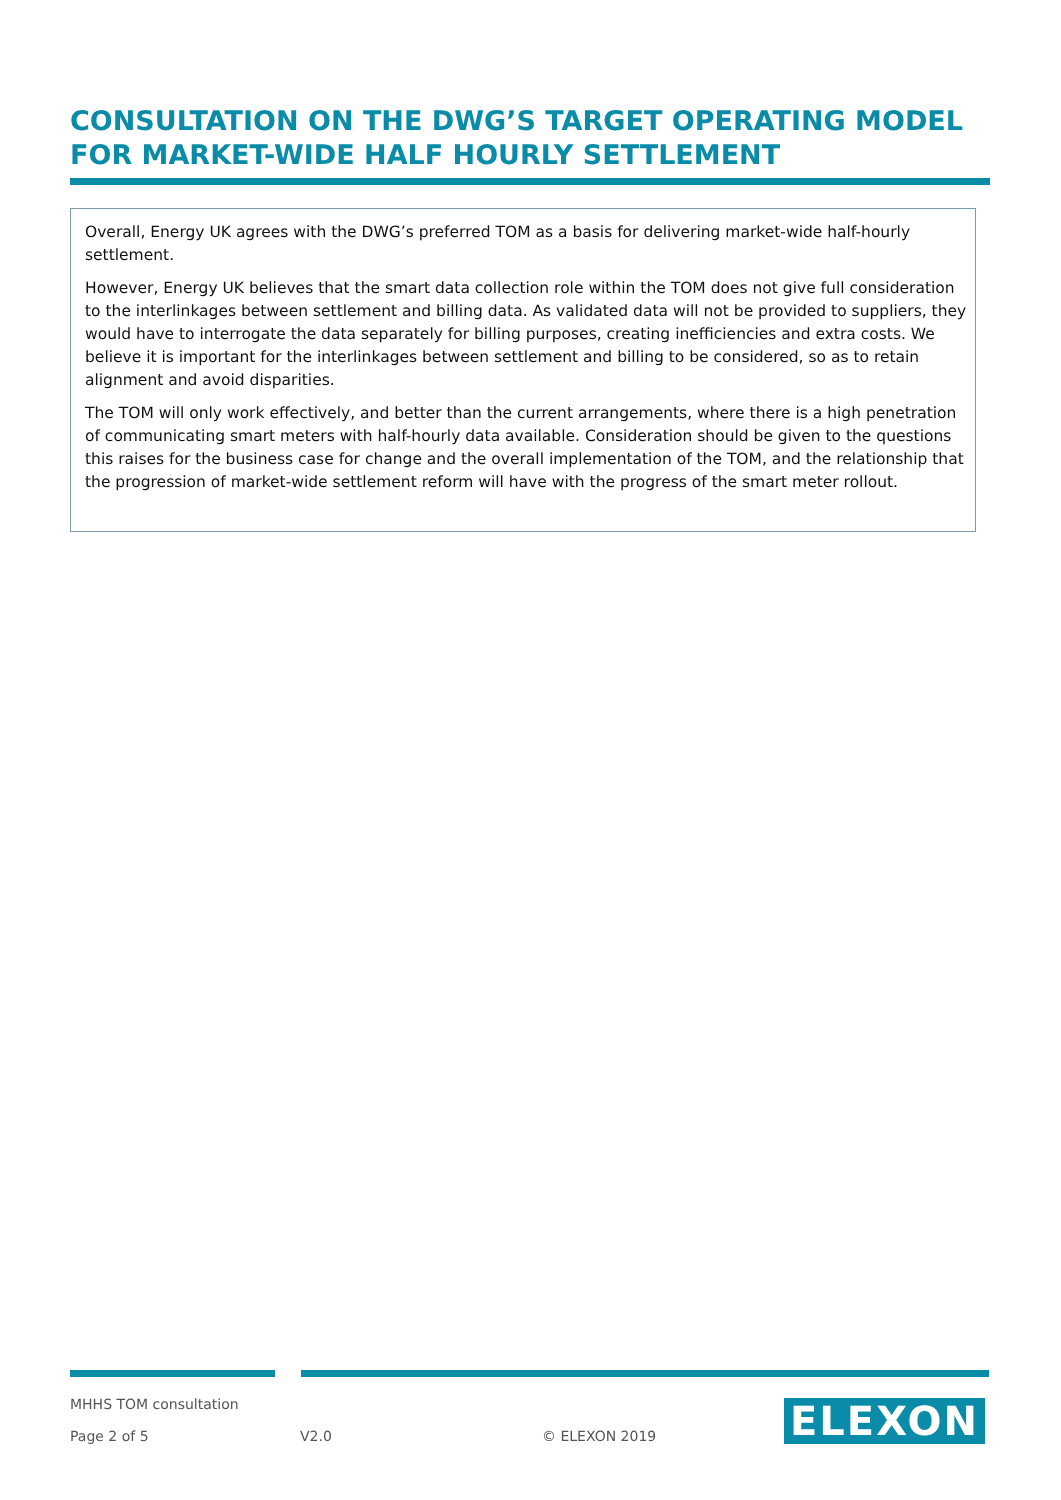CONSULTATION ON THE DWG’S TARGET OPERATING MODEL FOR MARKET-WIDE HALF HOURLY SETTLEMENT
Overall, Energy UK agrees with the DWG’s preferred TOM as a basis for delivering market-wide half-hourly settlement.
However, Energy UK believes that the smart data collection role within the TOM does not give full consideration to the interlinkages between settlement and billing data. As validated data will not be provided to suppliers, they would have to interrogate the data separately for billing purposes, creating inefficiencies and extra costs. We believe it is important for the interlinkages between settlement and billing to be considered, so as to retain alignment and avoid disparities.
The TOM will only work effectively, and better than the current arrangements, where there is a high penetration of communicating smart meters with half-hourly data available. Consideration should be given to the questions this raises for the business case for change and the overall implementation of the TOM, and the relationship that the progression of market-wide settlement reform will have with the progress of the smart meter rollout.
MHHS TOM consultation
Page 2 of 5 V2.0 © ELEXON 2019 ELEXON